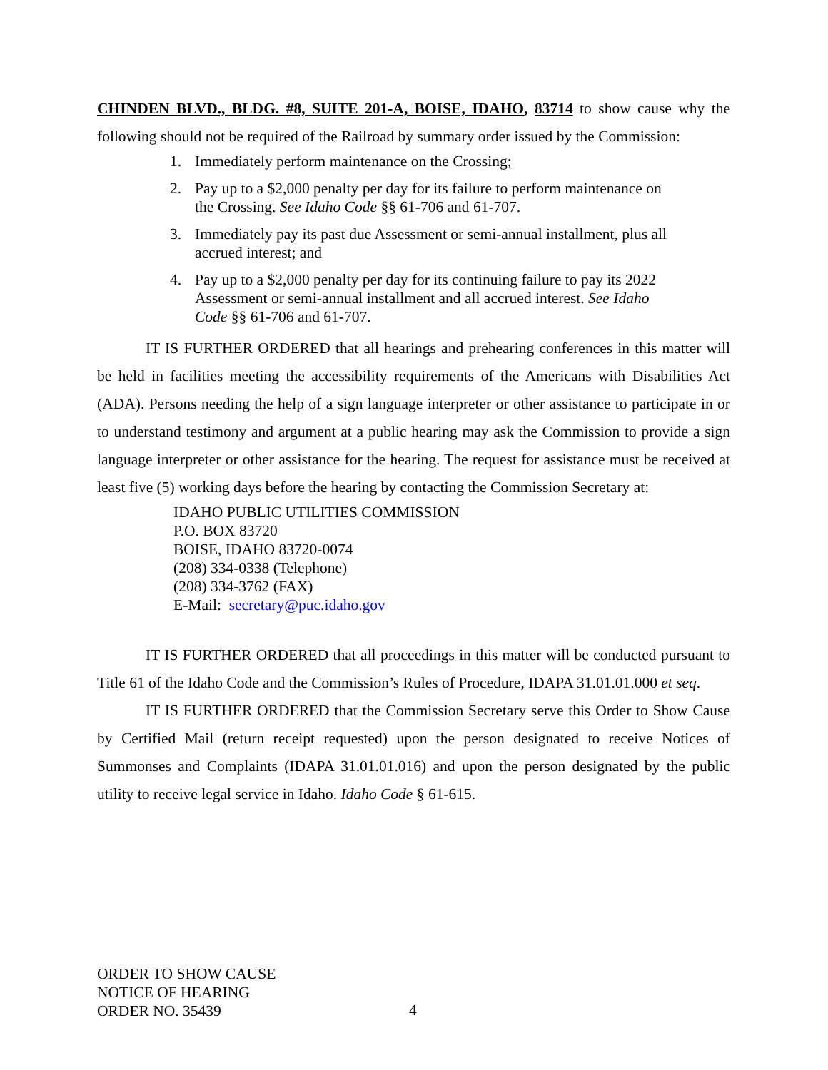CHINDEN BLVD., BLDG. #8, SUITE 201-A, BOISE, IDAHO, 83714 to show cause why the following should not be required of the Railroad by summary order issued by the Commission:
1. Immediately perform maintenance on the Crossing;
2. Pay up to a $2,000 penalty per day for its failure to perform maintenance on the Crossing. See Idaho Code §§ 61-706 and 61-707.
3. Immediately pay its past due Assessment or semi-annual installment, plus all accrued interest; and
4. Pay up to a $2,000 penalty per day for its continuing failure to pay its 2022 Assessment or semi-annual installment and all accrued interest. See Idaho Code §§ 61-706 and 61-707.
IT IS FURTHER ORDERED that all hearings and prehearing conferences in this matter will be held in facilities meeting the accessibility requirements of the Americans with Disabilities Act (ADA). Persons needing the help of a sign language interpreter or other assistance to participate in or to understand testimony and argument at a public hearing may ask the Commission to provide a sign language interpreter or other assistance for the hearing. The request for assistance must be received at least five (5) working days before the hearing by contacting the Commission Secretary at:
IDAHO PUBLIC UTILITIES COMMISSION
P.O. BOX 83720
BOISE, IDAHO 83720-0074
(208) 334-0338 (Telephone)
(208) 334-3762 (FAX)
E-Mail: secretary@puc.idaho.gov
IT IS FURTHER ORDERED that all proceedings in this matter will be conducted pursuant to Title 61 of the Idaho Code and the Commission’s Rules of Procedure, IDAPA 31.01.01.000 et seq.
IT IS FURTHER ORDERED that the Commission Secretary serve this Order to Show Cause by Certified Mail (return receipt requested) upon the person designated to receive Notices of Summonses and Complaints (IDAPA 31.01.01.016) and upon the person designated by the public utility to receive legal service in Idaho. Idaho Code § 61-615.
ORDER TO SHOW CAUSE
NOTICE OF HEARING
ORDER NO. 35439
4